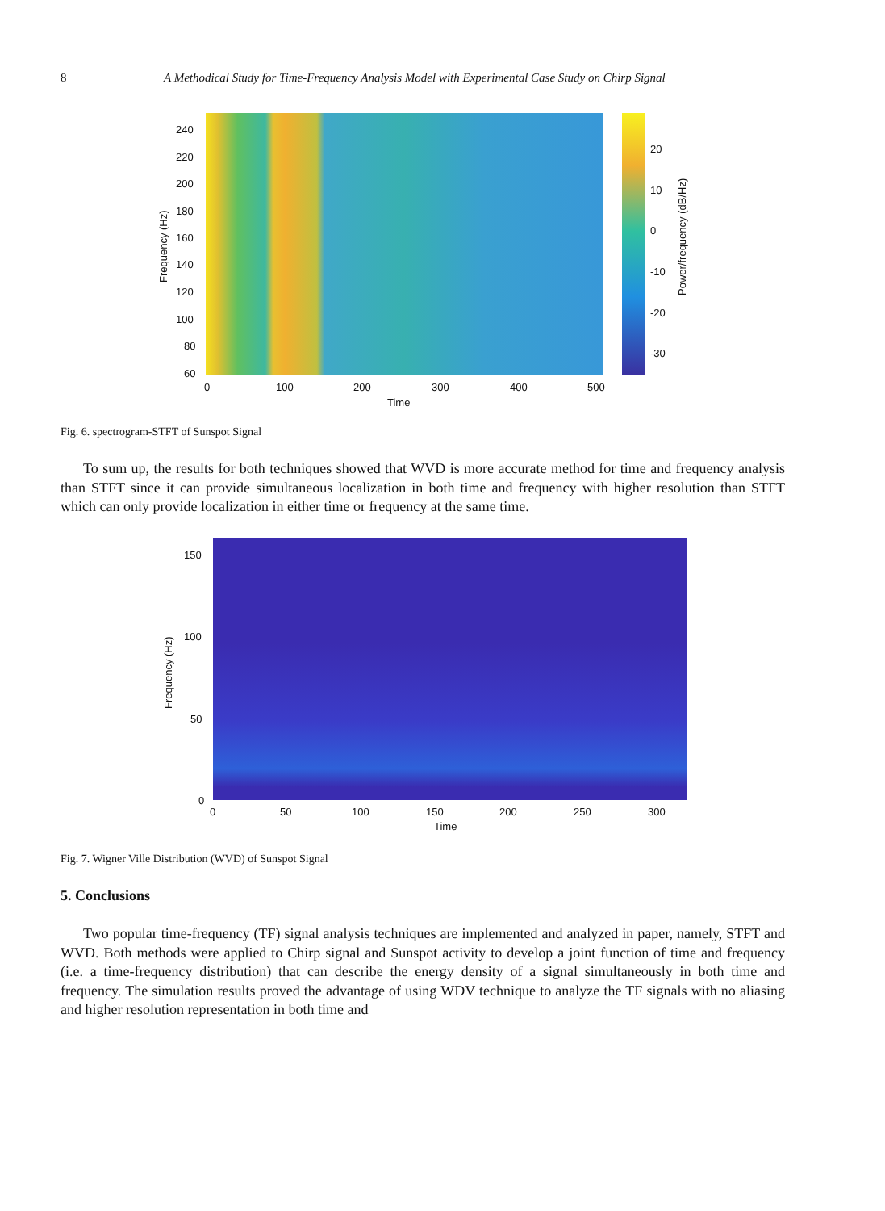8 A Methodical Study for Time-Frequency Analysis Model with Experimental Case Study on Chirp Signal
240
220
200
180
160
140
120
100
80
60
Frequency (Hz)
0 100 200 300 400 500
Time
20
10
0
-10
-20
-30
Power/frequency (dB/Hz)
Fig. 6. spectrogram-STFT of Sunspot Signal
To sum up, the results for both techniques showed that WVD is more accurate method for time and frequency analysis than STFT since it can provide simultaneous localization in both time and frequency with higher resolution than STFT which can only provide localization in either time or frequency at the same time.
150
100
50
0
Frequency (Hz)
0 50 100 150 200 250 300
Time
Fig. 7. Wigner Ville Distribution (WVD) of Sunspot Signal
5. Conclusions
Two popular time-frequency (TF) signal analysis techniques are implemented and analyzed in paper, namely, STFT and WVD. Both methods were applied to Chirp signal and Sunspot activity to develop a joint function of time and frequency (i.e. a time-frequency distribution) that can describe the energy density of a signal simultaneously in both time and frequency. The simulation results proved the advantage of using WDV technique to analyze the TF signals with no aliasing and higher resolution representation in both time and